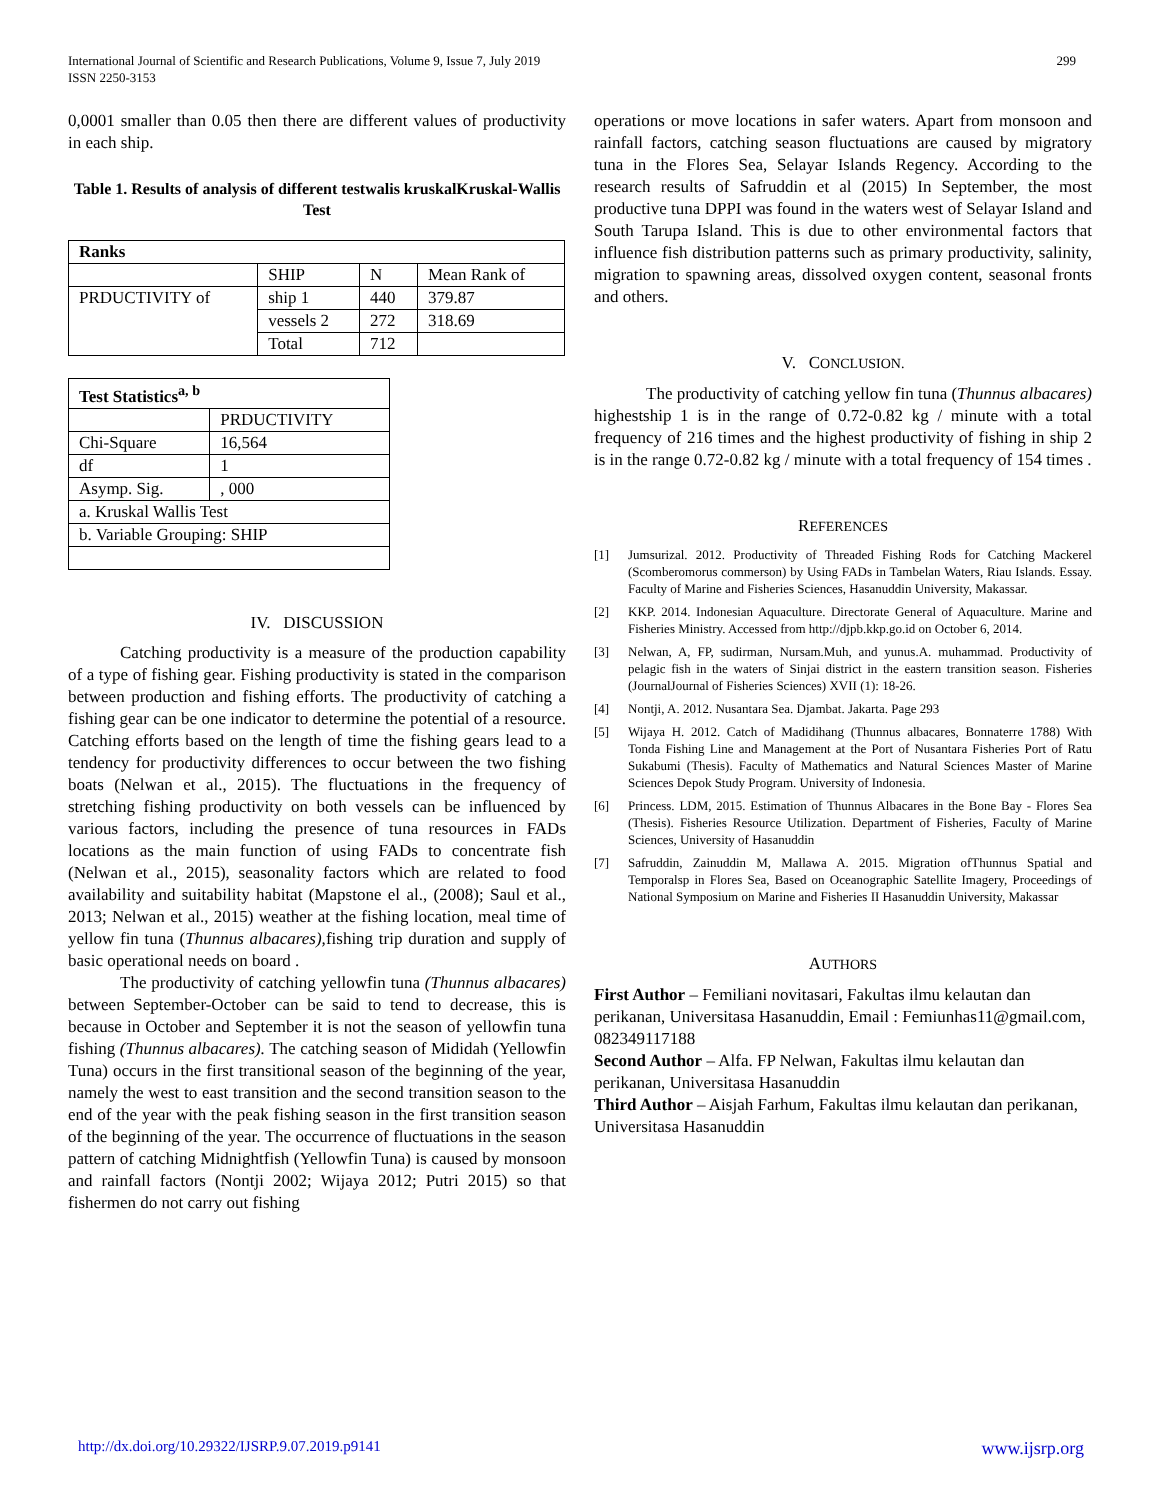International Journal of Scientific and Research Publications, Volume 9, Issue 7, July 2019
ISSN 2250-3153
299
0,0001 smaller than 0.05 then there are different values of productivity in each ship.
Table 1. Results of analysis of different testwalis kruskalKruskal-Wallis Test
| Ranks | | | |
| | SHIP | N | Mean Rank of |
| PRDUCTIVITY of | ship 1 | 440 | 379.87 |
| | vessels 2 | 272 | 318.69 |
| | Total | 712 | |
| Test Statistics<sup>a, b</sup> | |
| | PRDUCTIVITY |
| Chi-Square | 16,564 |
| df | 1 |
| Asymp. Sig. | , 000 |
| a. Kruskal Wallis Test | |
| b. Variable Grouping: SHIP | |
IV. DISCUSSION
Catching productivity is a measure of the production capability of a type of fishing gear. Fishing productivity is stated in the comparison between production and fishing efforts. The productivity of catching a fishing gear can be one indicator to determine the potential of a resource. Catching efforts based on the length of time the fishing gears lead to a tendency for productivity differences to occur between the two fishing boats (Nelwan et al., 2015). The fluctuations in the frequency of stretching fishing productivity on both vessels can be influenced by various factors, including the presence of tuna resources in FADs locations as the main function of using FADs to concentrate fish (Nelwan et al., 2015), seasonality factors which are related to food availability and suitability habitat (Mapstone el al., (2008); Saul et al., 2013; Nelwan et al., 2015) weather at the fishing location, meal time of yellow fin tuna (Thunnus albacares), fishing trip duration and supply of basic operational needs on board .
The productivity of catching yellowfin tuna (Thunnus albacares) between September-October can be said to tend to decrease, this is because in October and September it is not the season of yellowfin tuna fishing (Thunnus albacares). The catching season of Mididah (Yellowfin Tuna) occurs in the first transitional season of the beginning of the year, namely the west to east transition and the second transition season to the end of the year with the peak fishing season in the first transition season of the beginning of the year. The occurrence of fluctuations in the season pattern of catching Midnightfish (Yellowfin Tuna) is caused by monsoon and rainfall factors (Nontji 2002; Wijaya 2012; Putri 2015) so that fishermen do not carry out fishing
operations or move locations in safer waters. Apart from monsoon and rainfall factors, catching season fluctuations are caused by migratory tuna in the Flores Sea, Selayar Islands Regency. According to the research results of Safruddin et al (2015) In September, the most productive tuna DPPI was found in the waters west of Selayar Island and South Tarupa Island. This is due to other environmental factors that influence fish distribution patterns such as primary productivity, salinity, migration to spawning areas, dissolved oxygen content, seasonal fronts and others.
V. CONCLUSION.
The productivity of catching yellow fin tuna (Thunnus albacares) highestship 1 is in the range of 0.72-0.82 kg / minute with a total frequency of 216 times and the highest productivity of fishing in ship 2 is in the range 0.72-0.82 kg / minute with a total frequency of 154 times .
REFERENCES
[1] Jumsurizal. 2012. Productivity of Threaded Fishing Rods for Catching Mackerel (Scomberomorus commerson) by Using FADs in Tambelan Waters, Riau Islands. Essay. Faculty of Marine and Fisheries Sciences, Hasanuddin University, Makassar.
[2] KKP. 2014. Indonesian Aquaculture. Directorate General of Aquaculture. Marine and Fisheries Ministry. Accessed from http://djpb.kkp.go.id on October 6, 2014.
[3] Nelwan, A, FP, sudirman, Nursam.Muh, and yunus.A. muhammad. Productivity of pelagic fish in the waters of Sinjai district in the eastern transition season. Fisheries (JournalJournal of Fisheries Sciences) XVII (1): 18-26.
[4] Nontji, A. 2012. Nusantara Sea. Djambat. Jakarta. Page 293
[5] Wijaya H. 2012. Catch of Madidihang (Thunnus albacares, Bonnaterre 1788) With Tonda Fishing Line and Management at the Port of Nusantara Fisheries Port of Ratu Sukabumi (Thesis). Faculty of Mathematics and Natural Sciences Master of Marine Sciences Depok Study Program. University of Indonesia.
[6] Princess. LDM, 2015. Estimation of Thunnus Albacares in the Bone Bay - Flores Sea (Thesis). Fisheries Resource Utilization. Department of Fisheries, Faculty of Marine Sciences, University of Hasanuddin
[7] Safruddin, Zainuddin M, Mallawa A. 2015. Migration ofThunnus Spatial and Temporalsp in Flores Sea, Based on Oceanographic Satellite Imagery, Proceedings of National Symposium on Marine and Fisheries II Hasanuddin University, Makassar
AUTHORS
First Author – Femiliani novitasari, Fakultas ilmu kelautan dan perikanan, Universitasa Hasanuddin, Email : Femiunhas11@gmail.com, 082349117188
Second Author – Alfa. FP Nelwan, Fakultas ilmu kelautan dan perikanan, Universitasa Hasanuddin
Third Author – Aisjah Farhum, Fakultas ilmu kelautan dan perikanan, Universitasa Hasanuddin
http://dx.doi.org/10.29322/IJSRP.9.07.2019.p9141 www.ijsrp.org